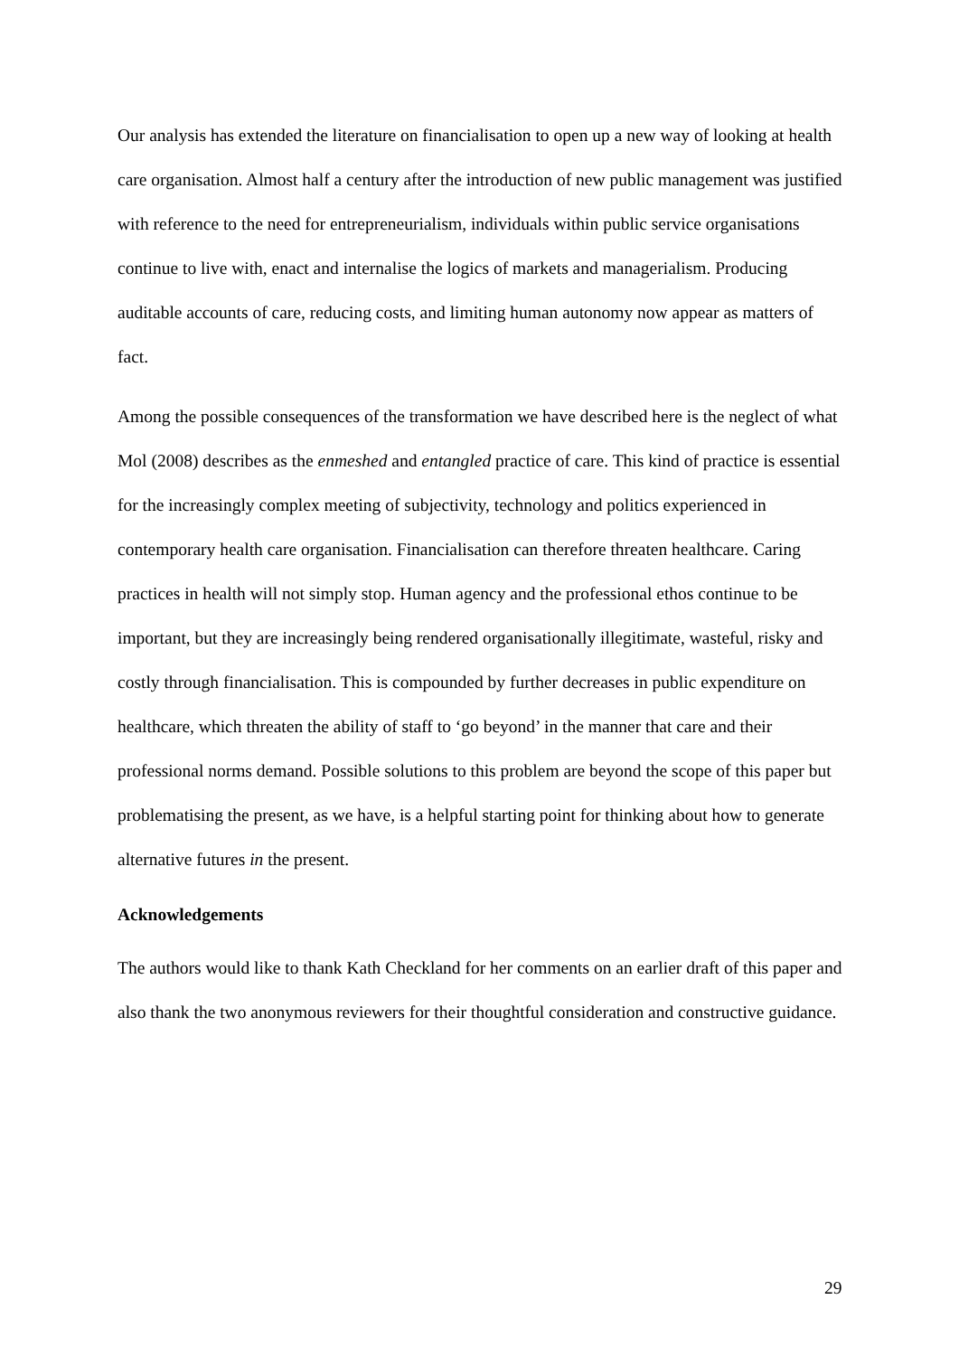Our analysis has extended the literature on financialisation to open up a new way of looking at health care organisation. Almost half a century after the introduction of new public management was justified with reference to the need for entrepreneurialism, individuals within public service organisations continue to live with, enact and internalise the logics of markets and managerialism. Producing auditable accounts of care, reducing costs, and limiting human autonomy now appear as matters of fact.
Among the possible consequences of the transformation we have described here is the neglect of what Mol (2008) describes as the enmeshed and entangled practice of care. This kind of practice is essential for the increasingly complex meeting of subjectivity, technology and politics experienced in contemporary health care organisation. Financialisation can therefore threaten healthcare. Caring practices in health will not simply stop. Human agency and the professional ethos continue to be important, but they are increasingly being rendered organisationally illegitimate, wasteful, risky and costly through financialisation. This is compounded by further decreases in public expenditure on healthcare, which threaten the ability of staff to ‘go beyond’ in the manner that care and their professional norms demand. Possible solutions to this problem are beyond the scope of this paper but problematising the present, as we have, is a helpful starting point for thinking about how to generate alternative futures in the present.
Acknowledgements
The authors would like to thank Kath Checkland for her comments on an earlier draft of this paper and also thank the two anonymous reviewers for their thoughtful consideration and constructive guidance.
29